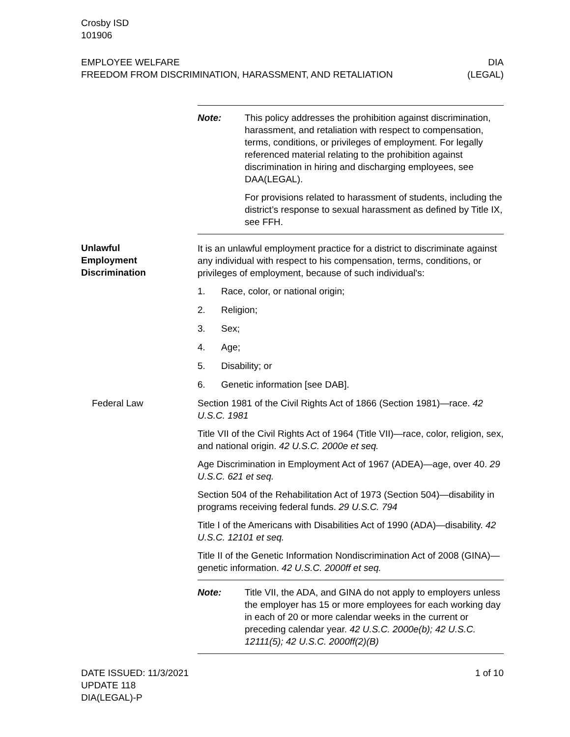Crosby ISD
101906
EMPLOYEE WELFARE
FREEDOM FROM DISCRIMINATION, HARASSMENT, AND RETALIATION
DIA
(LEGAL)
Note: This policy addresses the prohibition against discrimination, harassment, and retaliation with respect to compensation, terms, conditions, or privileges of employment. For legally referenced material relating to the prohibition against discrimination in hiring and discharging employees, see DAA(LEGAL).
For provisions related to harassment of students, including the district’s response to sexual harassment as defined by Title IX, see FFH.
Unlawful
Employment
Discrimination
It is an unlawful employment practice for a district to discriminate against any individual with respect to his compensation, terms, conditions, or privileges of employment, because of such individual's:
1. Race, color, or national origin;
2. Religion;
3. Sex;
4. Age;
5. Disability; or
6. Genetic information [see DAB].
Federal Law Section 1981 of the Civil Rights Act of 1866 (Section 1981)—race. 42 U.S.C. 1981
Title VII of the Civil Rights Act of 1964 (Title VII)—race, color, religion, sex, and national origin. 42 U.S.C. 2000e et seq.
Age Discrimination in Employment Act of 1967 (ADEA)—age, over 40. 29 U.S.C. 621 et seq.
Section 504 of the Rehabilitation Act of 1973 (Section 504)—disability in programs receiving federal funds. 29 U.S.C. 794
Title I of the Americans with Disabilities Act of 1990 (ADA)—disability. 42 U.S.C. 12101 et seq.
Title II of the Genetic Information Nondiscrimination Act of 2008 (GINA)—genetic information. 42 U.S.C. 2000ff et seq.
Note: Title VII, the ADA, and GINA do not apply to employers unless the employer has 15 or more employees for each working day in each of 20 or more calendar weeks in the current or preceding calendar year. 42 U.S.C. 2000e(b); 42 U.S.C. 12111(5); 42 U.S.C. 2000ff(2)(B)
DATE ISSUED: 11/3/2021
UPDATE 118
DIA(LEGAL)-P
1 of 10